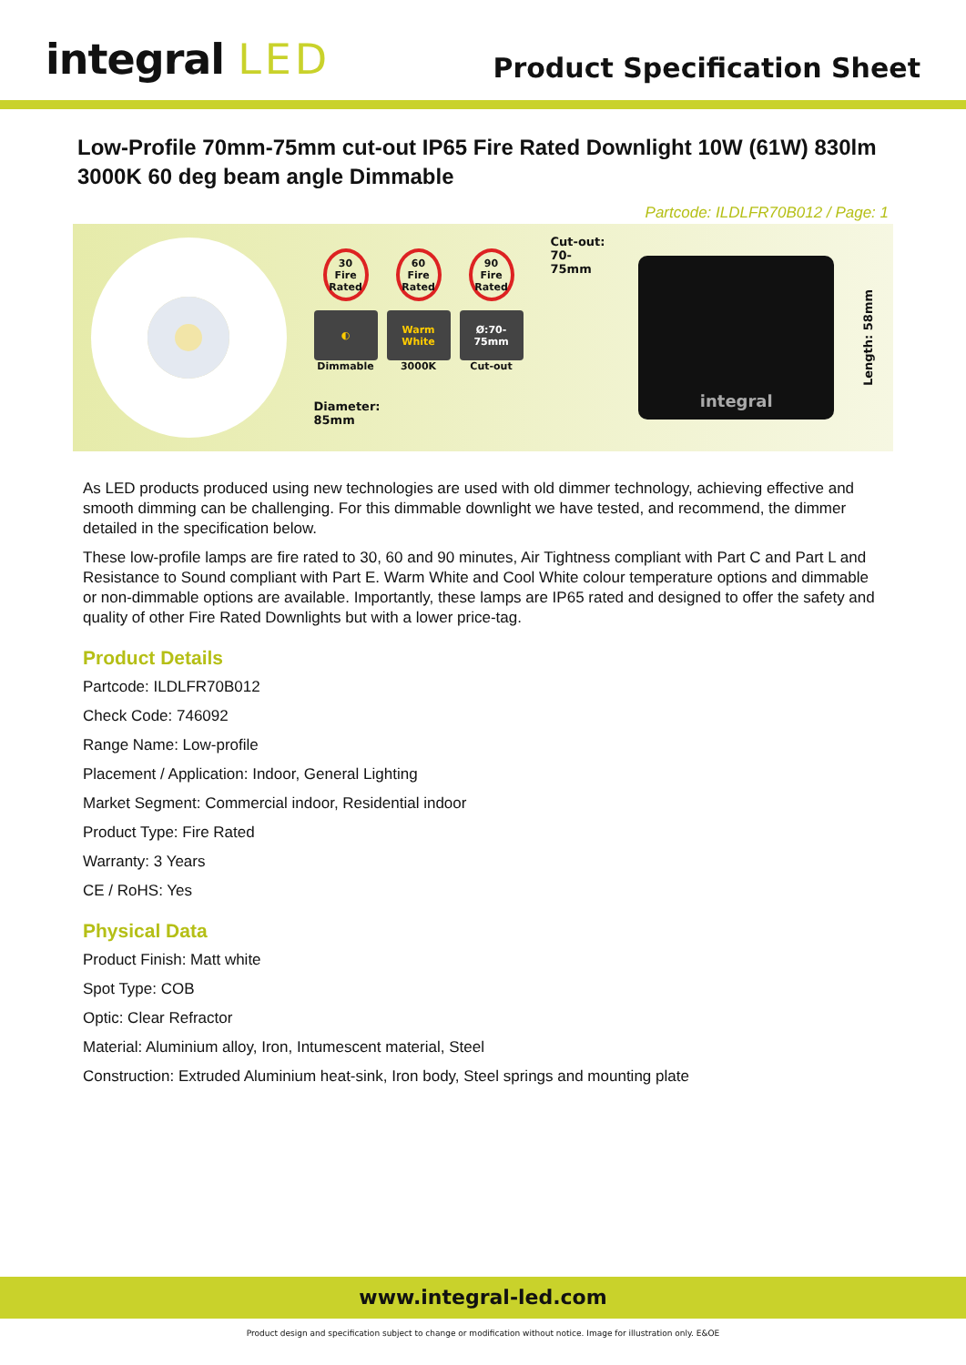integral LED
Product Specification Sheet
Low-Profile 70mm-75mm cut-out IP65 Fire Rated Downlight 10W (61W) 830lm 3000K 60 deg beam angle Dimmable
Partcode: ILDLFR70B012 / Page: 1
30 Fire Rated
60 Fire Rated
90 Fire Rated
◐
Dimmable
Warm White
3000K
Ø:70-75mm
Cut-out
Diameter:
85mm
Cut-out:
70-75mm
integral
Length: 58mm
As LED products produced using new technologies are used with old dimmer technology, achieving effective and smooth dimming can be challenging. For this dimmable downlight we have tested, and recommend, the dimmer detailed in the specification below.
These low-profile lamps are fire rated to 30, 60 and 90 minutes, Air Tightness compliant with Part C and Part L and Resistance to Sound compliant with Part E. Warm White and Cool White colour temperature options and dimmable or non-dimmable options are available. Importantly, these lamps are IP65 rated and designed to offer the safety and quality of other Fire Rated Downlights but with a lower price-tag.
Product Details
Partcode: ILDLFR70B012
Check Code: 746092
Range Name: Low-profile
Placement / Application: Indoor, General Lighting
Market Segment: Commercial indoor, Residential indoor
Product Type: Fire Rated
Warranty: 3 Years
CE / RoHS: Yes
Physical Data
Product Finish: Matt white
Spot Type: COB
Optic: Clear Refractor
Material: Aluminium alloy, Iron, Intumescent material, Steel
Construction: Extruded Aluminium heat-sink, Iron body, Steel springs and mounting plate
www.integral-led.com
Product design and specification subject to change or modification without notice. Image for illustration only. E&OE